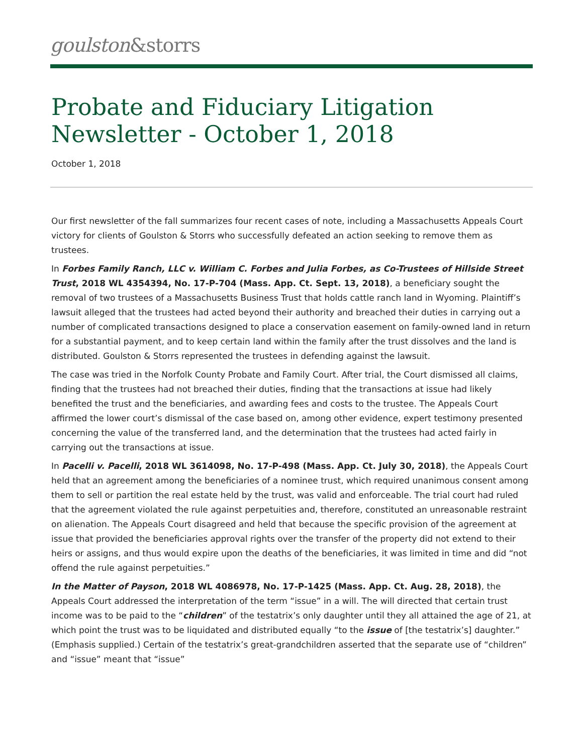goulston&storrs
Probate and Fiduciary Litigation Newsletter - October 1, 2018
October 1, 2018
Our first newsletter of the fall summarizes four recent cases of note, including a Massachusetts Appeals Court victory for clients of Goulston & Storrs who successfully defeated an action seeking to remove them as trustees.
In Forbes Family Ranch, LLC v. William C. Forbes and Julia Forbes, as Co-Trustees of Hillside Street Trust, 2018 WL 4354394, No. 17-P-704 (Mass. App. Ct. Sept. 13, 2018), a beneficiary sought the removal of two trustees of a Massachusetts Business Trust that holds cattle ranch land in Wyoming. Plaintiff’s lawsuit alleged that the trustees had acted beyond their authority and breached their duties in carrying out a number of complicated transactions designed to place a conservation easement on family-owned land in return for a substantial payment, and to keep certain land within the family after the trust dissolves and the land is distributed. Goulston & Storrs represented the trustees in defending against the lawsuit.
The case was tried in the Norfolk County Probate and Family Court. After trial, the Court dismissed all claims, finding that the trustees had not breached their duties, finding that the transactions at issue had likely benefited the trust and the beneficiaries, and awarding fees and costs to the trustee. The Appeals Court affirmed the lower court’s dismissal of the case based on, among other evidence, expert testimony presented concerning the value of the transferred land, and the determination that the trustees had acted fairly in carrying out the transactions at issue.
In Pacelli v. Pacelli, 2018 WL 3614098, No. 17-P-498 (Mass. App. Ct. July 30, 2018), the Appeals Court held that an agreement among the beneficiaries of a nominee trust, which required unanimous consent among them to sell or partition the real estate held by the trust, was valid and enforceable. The trial court had ruled that the agreement violated the rule against perpetuities and, therefore, constituted an unreasonable restraint on alienation. The Appeals Court disagreed and held that because the specific provision of the agreement at issue that provided the beneficiaries approval rights over the transfer of the property did not extend to their heirs or assigns, and thus would expire upon the deaths of the beneficiaries, it was limited in time and did “not offend the rule against perpetuities.”
In the Matter of Payson, 2018 WL 4086978, No. 17-P-1425 (Mass. App. Ct. Aug. 28, 2018), the Appeals Court addressed the interpretation of the term “issue” in a will. The will directed that certain trust income was to be paid to the “children” of the testatrix’s only daughter until they all attained the age of 21, at which point the trust was to be liquidated and distributed equally “to the issue of [the testatrix’s] daughter.” (Emphasis supplied.) Certain of the testatrix’s great-grandchildren asserted that the separate use of “children” and “issue” meant that “issue”